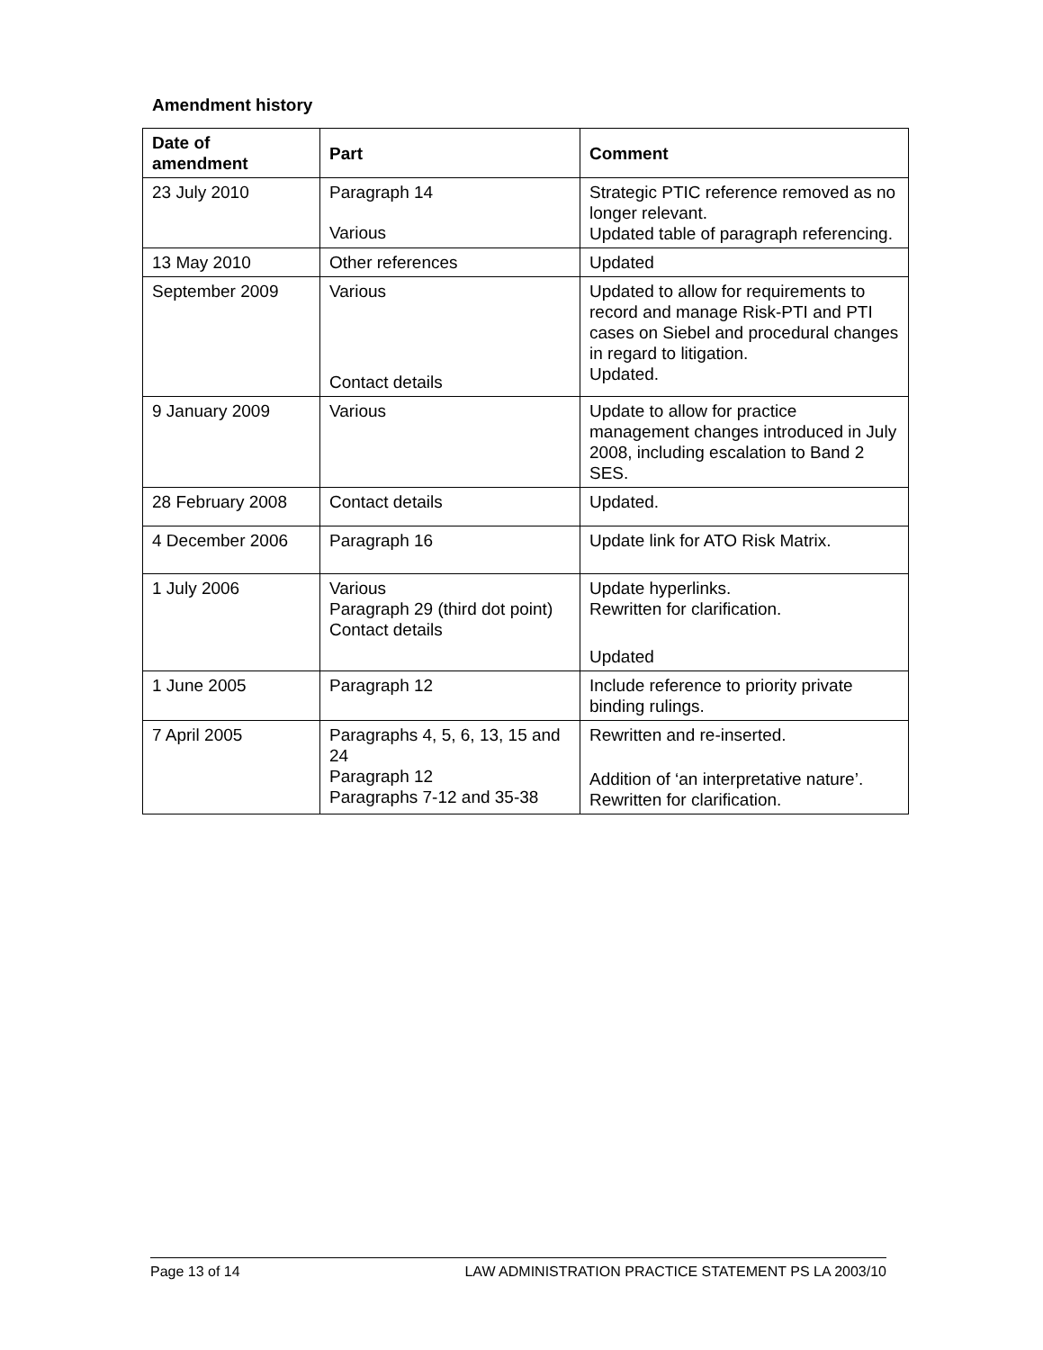Amendment history
| Date of amendment | Part | Comment |
| --- | --- | --- |
| 23 July 2010 | Paragraph 14 Various | Strategic PTIC reference removed as no longer relevant. Updated table of paragraph referencing. |
| 13 May 2010 | Other references | Updated |
| September 2009 | Various Contact details | Updated to allow for requirements to record and manage Risk-PTI and PTI cases on Siebel and procedural changes in regard to litigation. Updated. |
| 9 January 2009 | Various | Update to allow for practice management changes introduced in July 2008, including escalation to Band 2 SES. |
| 28 February 2008 | Contact details | Updated. |
| 4 December 2006 | Paragraph 16 | Update link for ATO Risk Matrix. |
| 1 July 2006 | Various Paragraph 29 (third dot point) Contact details | Update hyperlinks. Rewritten for clarification. Updated |
| 1 June 2005 | Paragraph 12 | Include reference to priority private binding rulings. |
| 7 April 2005 | Paragraphs 4, 5, 6, 13, 15 and 24 Paragraph 12 Paragraphs 7-12 and 35-38 | Rewritten and re-inserted. Addition of ‘an interpretative nature’. Rewritten for clarification. |
Page 13 of 14 LAW ADMINISTRATION PRACTICE STATEMENT PS LA 2003/10